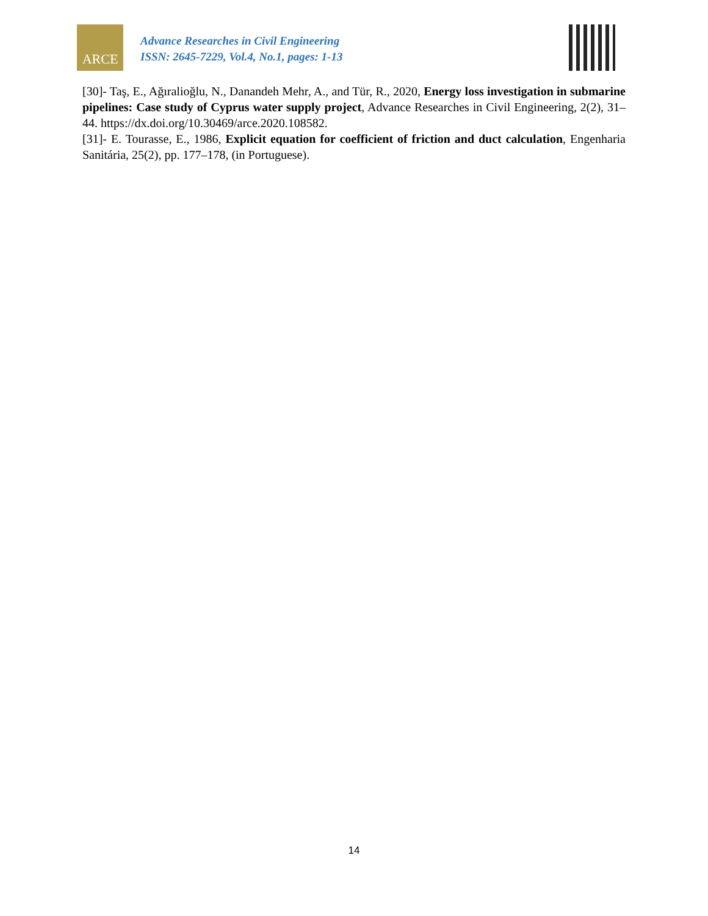ARCE
Advance Researches in Civil Engineering
ISSN: 2645-7229, Vol.4, No.1, pages: 1-13
[30]- Taş, E., Ağıralioğlu, N., Danandeh Mehr, A., and Tür, R., 2020, Energy loss investigation in submarine pipelines: Case study of Cyprus water supply project, Advance Researches in Civil Engineering, 2(2), 31–44. https://dx.doi.org/10.30469/arce.2020.108582.
[31]- E. Tourasse, E., 1986, Explicit equation for coefficient of friction and duct calculation, Engenharia Sanitária, 25(2), pp. 177–178, (in Portuguese).
14